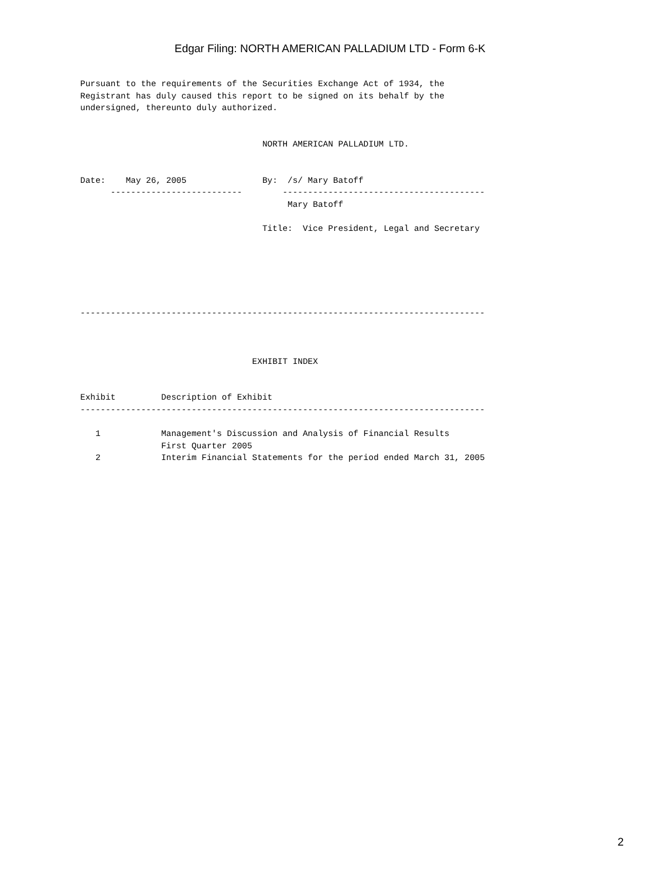Edgar Filing: NORTH AMERICAN PALLADIUM LTD - Form 6-K
Pursuant to the requirements of the Securities Exchange Act of 1934, the
Registrant has duly caused this report to be signed on its behalf by the
undersigned, thereunto duly authorized.


                                    NORTH AMERICAN PALLADIUM LTD.


Date:    May 26, 2005               By:  /s/ Mary Batoff
      --------------------------        ----------------------------------------
                                         Mary Batoff

                                    Title:  Vice President, Legal and Secretary






--------------------------------------------------------------------------------



                                  EXHIBIT INDEX


Exhibit         Description of Exhibit
--------------------------------------------------------------------------------

   1            Management's Discussion and Analysis of Financial Results
                First Quarter 2005
   2            Interim Financial Statements for the period ended March 31, 2005
2